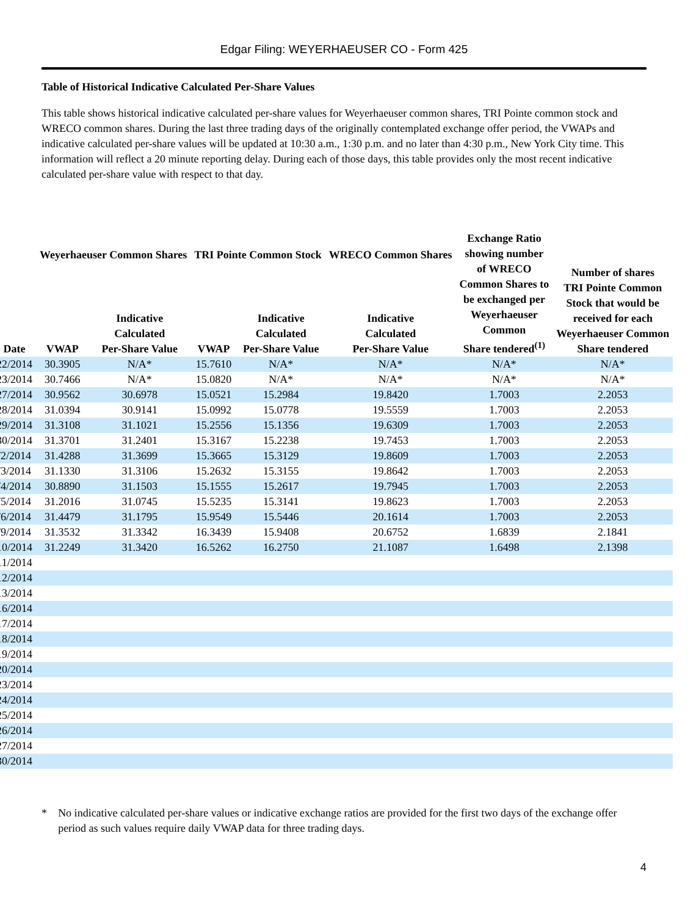Edgar Filing: WEYERHAEUSER CO - Form 425
Table of Historical Indicative Calculated Per-Share Values
This table shows historical indicative calculated per-share values for Weyerhaeuser common shares, TRI Pointe common stock and WRECO common shares. During the last three trading days of the originally contemplated exchange offer period, the VWAPs and indicative calculated per-share values will be updated at 10:30 a.m., 1:30 p.m. and no later than 4:30 p.m., New York City time. This information will reflect a 20 minute reporting delay. During each of those days, this table provides only the most recent indicative calculated per-share value with respect to that day.
| | Weyerhaeuser Common Shares | | TRI Pointe Common Stock | | WRECO Common Shares | Exchange Ratio showing number of WRECO Common Shares to be exchanged per Weyerhaeuser Common Share tendered<sup>(1)</sup> | Number of shares TRI Pointe Common Stock that would be received for each Weyerhaeuser Common Share tendered |
| --- | --- | --- | --- | --- | --- | --- | --- |
| Date | VWAP | Indicative Calculated Per-Share Value | VWAP | Indicative Calculated Per-Share Value | Indicative Calculated Per-Share Value | | |
| 22/2014 | 30.3905 | N/A* | 15.7610 | N/A* | N/A* | N/A* | N/A* |
| 23/2014 | 30.7466 | N/A* | 15.0820 | N/A* | N/A* | N/A* | N/A* |
| 27/2014 | 30.9562 | 30.6978 | 15.0521 | 15.2984 | 19.8420 | 1.7003 | 2.2053 |
| 28/2014 | 31.0394 | 30.9141 | 15.0992 | 15.0778 | 19.5559 | 1.7003 | 2.2053 |
| 29/2014 | 31.3108 | 31.1021 | 15.2556 | 15.1356 | 19.6309 | 1.7003 | 2.2053 |
| 30/2014 | 31.3701 | 31.2401 | 15.3167 | 15.2238 | 19.7453 | 1.7003 | 2.2053 |
| /2/2014 | 31.4288 | 31.3699 | 15.3665 | 15.3129 | 19.8609 | 1.7003 | 2.2053 |
| /3/2014 | 31.1330 | 31.3106 | 15.2632 | 15.3155 | 19.8642 | 1.7003 | 2.2053 |
| /4/2014 | 30.8890 | 31.1503 | 15.1555 | 15.2617 | 19.7945 | 1.7003 | 2.2053 |
| /5/2014 | 31.2016 | 31.0745 | 15.5235 | 15.3141 | 19.8623 | 1.7003 | 2.2053 |
| /6/2014 | 31.4479 | 31.1795 | 15.9549 | 15.5446 | 20.1614 | 1.7003 | 2.2053 |
| /9/2014 | 31.3532 | 31.3342 | 16.3439 | 15.9408 | 20.6752 | 1.6839 | 2.1841 |
| 10/2014 | 31.2249 | 31.3420 | 16.5262 | 16.2750 | 21.1087 | 1.6498 | 2.1398 |
| 11/2014 | | | | | | | |
| 12/2014 | | | | | | | |
| 13/2014 | | | | | | | |
| 16/2014 | | | | | | | |
| 17/2014 | | | | | | | |
| 18/2014 | | | | | | | |
| 19/2014 | | | | | | | |
| 20/2014 | | | | | | | |
| 23/2014 | | | | | | | |
| 24/2014 | | | | | | | |
| 25/2014 | | | | | | | |
| 26/2014 | | | | | | | |
| 27/2014 | | | | | | | |
| 30/2014 | | | | | | | |
* No indicative calculated per-share values or indicative exchange ratios are provided for the first two days of the exchange offer period as such values require daily VWAP data for three trading days.
4